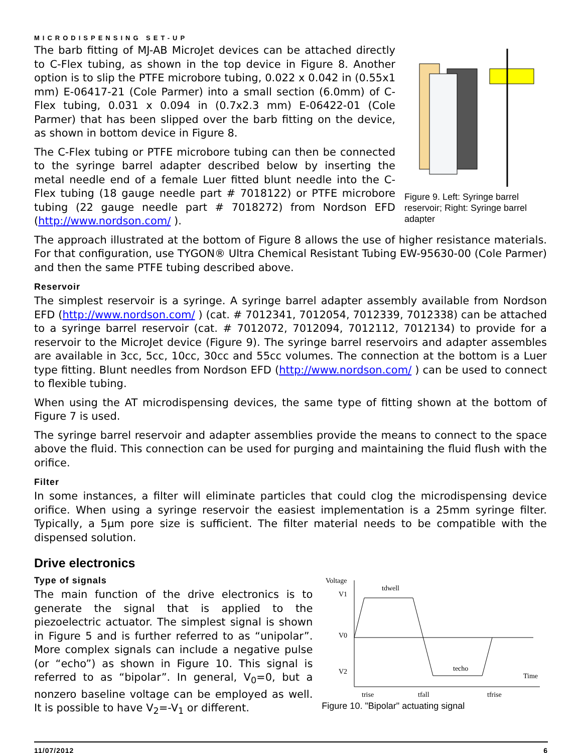MICRODISPENSING SET-UP
The barb fitting of MJ-AB MicroJet devices can be attached directly to C-Flex tubing, as shown in the top device in Figure 8. Another option is to slip the PTFE microbore tubing, 0.022 x 0.042 in (0.55x1 mm) E-06417-21 (Cole Parmer) into a small section (6.0mm) of C-Flex tubing, 0.031 x 0.094 in (0.7x2.3 mm) E-06422-01 (Cole Parmer) that has been slipped over the barb fitting on the device, as shown in bottom device in Figure 8.
The C-Flex tubing or PTFE microbore tubing can then be connected to the syringe barrel adapter described below by inserting the metal needle end of a female Luer fitted blunt needle into the C-Flex tubing (18 gauge needle part # 7018122) or PTFE microbore tubing (22 gauge needle part # 7018272) from Nordson EFD (http://www.nordson.com/ ).
Figure 9. Left: Syringe barrel reservoir; Right: Syringe barrel adapter
The approach illustrated at the bottom of Figure 8 allows the use of higher resistance materials. For that configuration, use TYGON® Ultra Chemical Resistant Tubing EW-95630-00 (Cole Parmer) and then the same PTFE tubing described above.
Reservoir
The simplest reservoir is a syringe. A syringe barrel adapter assembly available from Nordson EFD (http://www.nordson.com/ ) (cat. # 7012341, 7012054, 7012339, 7012338) can be attached to a syringe barrel reservoir (cat. # 7012072, 7012094, 7012112, 7012134) to provide for a reservoir to the MicroJet device (Figure 9). The syringe barrel reservoirs and adapter assembles are available in 3cc, 5cc, 10cc, 30cc and 55cc volumes. The connection at the bottom is a Luer type fitting. Blunt needles from Nordson EFD (http://www.nordson.com/ ) can be used to connect to flexible tubing.
When using the AT microdispensing devices, the same type of fitting shown at the bottom of Figure 7 is used.
The syringe barrel reservoir and adapter assemblies provide the means to connect to the space above the fluid. This connection can be used for purging and maintaining the fluid flush with the orifice.
Filter
In some instances, a filter will eliminate particles that could clog the microdispensing device orifice. When using a syringe reservoir the easiest implementation is a 25mm syringe filter. Typically, a 5µm pore size is sufficient. The filter material needs to be compatible with the dispensed solution.
Drive electronics
Type of signals
The main function of the drive electronics is to generate the signal that is applied to the piezoelectric actuator. The simplest signal is shown in Figure 5 and is further referred to as “unipolar”. More complex signals can include a negative pulse (or “echo”) as shown in Figure 10. This signal is referred to as “bipolar”. In general, V<sub>0</sub>=0, but a nonzero baseline voltage can be employed as well. It is possible to have V<sub>2</sub>=-V<sub>1</sub> or different.
Voltage
V1
V0
V2
tdwell
techo
Time
trise
tfall
tfrise
Figure 10. "Bipolar" actuating signal
11/07/2012 6